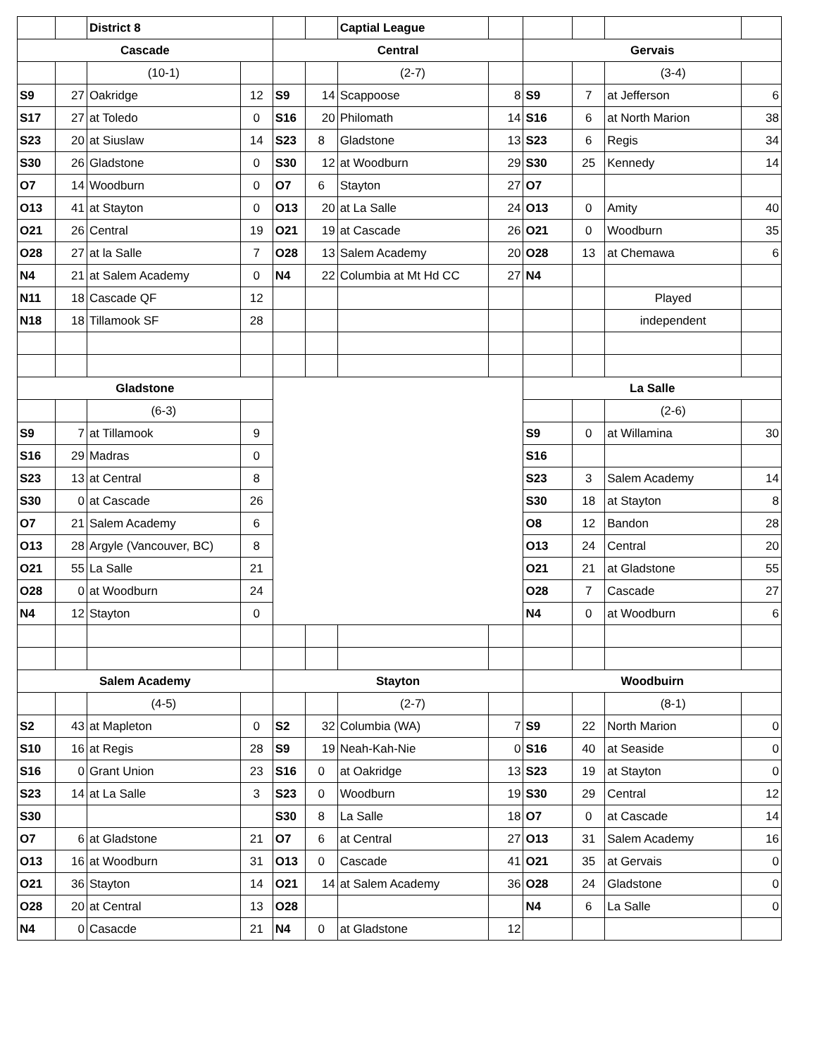| | | District 8 | | | | Captial League | | | | | |
| Cascade | | | | Central | | | | Gervais | | | |
| | | (10-1) | | | | (2-7) | | | | (3-4) | |
| S9 | 27 | Oakridge | 12 | S9 | 14 | Scappoose | 8 | S9 | 7 | at Jefferson | 6 |
| S17 | 27 | at Toledo | 0 | S16 | 20 | Philomath | 14 | S16 | 6 | at North Marion | 38 |
| S23 | 20 | at Siuslaw | 14 | S23 | 8 | Gladstone | 13 | S23 | 6 | Regis | 34 |
| S30 | 26 | Gladstone | 0 | S30 | 12 | at Woodburn | 29 | S30 | 25 | Kennedy | 14 |
| O7 | 14 | Woodburn | 0 | O7 | 6 | Stayton | 27 | O7 | | | |
| O13 | 41 | at Stayton | 0 | O13 | 20 | at La Salle | 24 | O13 | 0 | Amity | 40 |
| O21 | 26 | Central | 19 | O21 | 19 | at Cascade | 26 | O21 | 0 | Woodburn | 35 |
| O28 | 27 | at la Salle | 7 | O28 | 13 | Salem Academy | 20 | O28 | 13 | at Chemawa | 6 |
| N4 | 21 | at Salem Academy | 0 | N4 | 22 | Columbia at Mt Hd CC | 27 | N4 | | | |
| N11 | 18 | Cascade QF | 12 | | | | | | | Played | |
| N18 | 18 | Tillamook SF | 28 | | | | | | | independent | |
| Gladstone | | | | | | | | La Salle | | | |
| | | (6-3) | | | | | | | | (2-6) | |
| S9 | 7 | at Tillamook | 9 | | | | | S9 | 0 | at Willamina | 30 |
| S16 | 29 | Madras | 0 | | | | | S16 | | | |
| S23 | 13 | at Central | 8 | | | | | S23 | 3 | Salem Academy | 14 |
| S30 | 0 | at Cascade | 26 | | | | | S30 | 18 | at Stayton | 8 |
| O7 | 21 | Salem Academy | 6 | | | | | O8 | 12 | Bandon | 28 |
| O13 | 28 | Argyle (Vancouver, BC) | 8 | | | | | O13 | 24 | Central | 20 |
| O21 | 55 | La Salle | 21 | | | | | O21 | 21 | at Gladstone | 55 |
| O28 | 0 | at Woodburn | 24 | | | | | O28 | 7 | Cascade | 27 |
| N4 | 12 | Stayton | 0 | | | | | N4 | 0 | at Woodburn | 6 |
| Salem Academy | | | | Stayton | | | | Woodbuirn | | | |
| | | (4-5) | | | | (2-7) | | | | (8-1) | |
| S2 | 43 | at Mapleton | 0 | S2 | 32 | Columbia (WA) | 7 | S9 | 22 | North Marion | 0 |
| S10 | 16 | at Regis | 28 | S9 | 19 | Neah-Kah-Nie | 0 | S16 | 40 | at Seaside | 0 |
| S16 | 0 | Grant Union | 23 | S16 | 0 | at Oakridge | 13 | S23 | 19 | at Stayton | 0 |
| S23 | 14 | at La Salle | 3 | S23 | 0 | Woodburn | 19 | S30 | 29 | Central | 12 |
| S30 | | | | S30 | 8 | La Salle | 18 | O7 | 0 | at Cascade | 14 |
| O7 | 6 | at Gladstone | 21 | O7 | 6 | at Central | 27 | O13 | 31 | Salem Academy | 16 |
| O13 | 16 | at Woodburn | 31 | O13 | 0 | Cascade | 41 | O21 | 35 | at Gervais | 0 |
| O21 | 36 | Stayton | 14 | O21 | 14 | at Salem Academy | 36 | O28 | 24 | Gladstone | 0 |
| O28 | 20 | at Central | 13 | O28 | | | | N4 | 6 | La Salle | 0 |
| N4 | 0 | Casacde | 21 | N4 | 0 | at Gladstone | 12 | | | | |